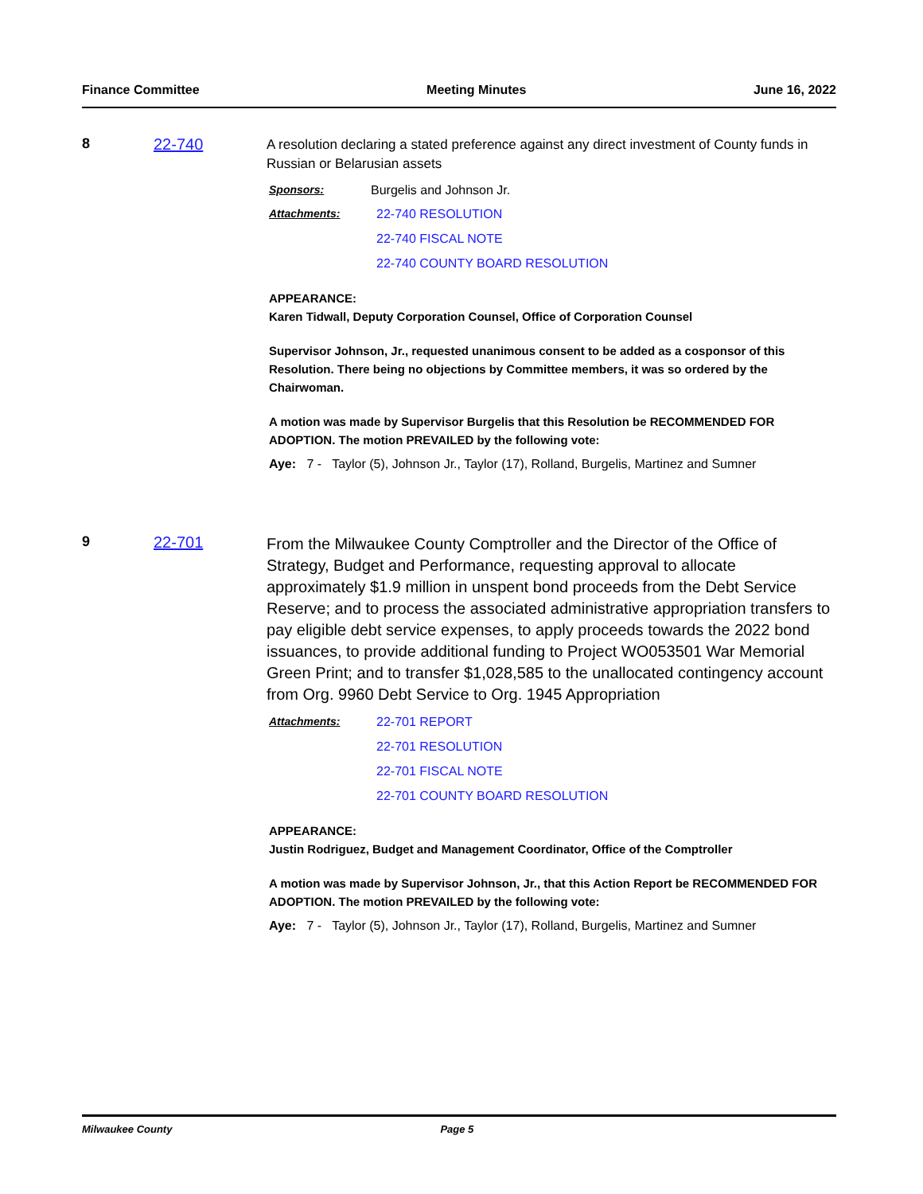Finance Committee Meeting Minutes June 16, 2022
8 22-740
A resolution declaring a stated preference against any direct investment of County funds in Russian or Belarusian assets
Sponsors: Burgelis and Johnson Jr.
Attachments: 22-740 RESOLUTION
22-740 FISCAL NOTE
22-740 COUNTY BOARD RESOLUTION
APPEARANCE:
Karen Tidwall, Deputy Corporation Counsel, Office of Corporation Counsel
Supervisor Johnson, Jr., requested unanimous consent to be added as a cosponsor of this Resolution. There being no objections by Committee members, it was so ordered by the Chairwoman.
A motion was made by Supervisor Burgelis that this Resolution be RECOMMENDED FOR ADOPTION. The motion PREVAILED by the following vote:
Aye: 7 - Taylor (5), Johnson Jr., Taylor (17), Rolland, Burgelis, Martinez and Sumner
9 22-701
From the Milwaukee County Comptroller and the Director of the Office of Strategy, Budget and Performance, requesting approval to allocate approximately $1.9 million in unspent bond proceeds from the Debt Service Reserve; and to process the associated administrative appropriation transfers to pay eligible debt service expenses, to apply proceeds towards the 2022 bond issuances, to provide additional funding to Project WO053501 War Memorial Green Print; and to transfer $1,028,585 to the unallocated contingency account from Org. 9960 Debt Service to Org. 1945 Appropriation
Attachments: 22-701 REPORT
22-701 RESOLUTION
22-701 FISCAL NOTE
22-701 COUNTY BOARD RESOLUTION
APPEARANCE:
Justin Rodriguez, Budget and Management Coordinator, Office of the Comptroller
A motion was made by Supervisor Johnson, Jr., that this Action Report be RECOMMENDED FOR ADOPTION. The motion PREVAILED by the following vote:
Aye: 7 - Taylor (5), Johnson Jr., Taylor (17), Rolland, Burgelis, Martinez and Sumner
Milwaukee County Page 5